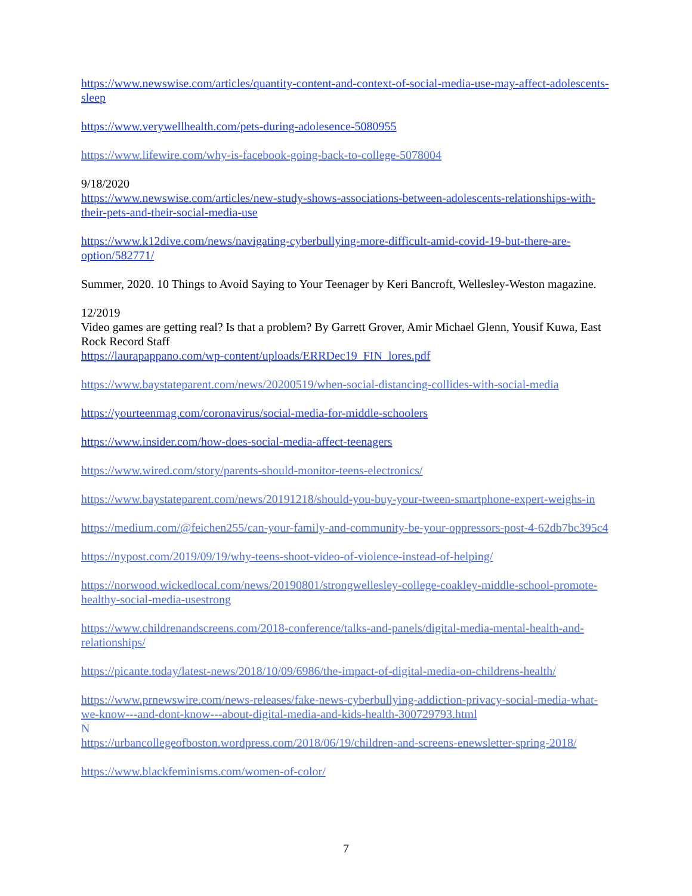https://www.newswise.com/articles/quantity-content-and-context-of-social-media-use-may-affect-adolescents-sleep
https://www.verywellhealth.com/pets-during-adolesence-5080955
https://www.lifewire.com/why-is-facebook-going-back-to-college-5078004
9/18/2020
https://www.newswise.com/articles/new-study-shows-associations-between-adolescents-relationships-with-their-pets-and-their-social-media-use
https://www.k12dive.com/news/navigating-cyberbullying-more-difficult-amid-covid-19-but-there-are-option/582771/
Summer, 2020. 10 Things to Avoid Saying to Your Teenager by Keri Bancroft, Wellesley-Weston magazine.
12/2019
Video games are getting real? Is that a problem? By Garrett Grover, Amir Michael Glenn, Yousif Kuwa, East Rock Record Staff
https://laurapappano.com/wp-content/uploads/ERRDec19_FIN_lores.pdf
https://www.baystateparent.com/news/20200519/when-social-distancing-collides-with-social-media
https://yourteenmag.com/coronavirus/social-media-for-middle-schoolers
https://www.insider.com/how-does-social-media-affect-teenagers
https://www.wired.com/story/parents-should-monitor-teens-electronics/
https://www.baystateparent.com/news/20191218/should-you-buy-your-tween-smartphone-expert-weighs-in
https://medium.com/@feichen255/can-your-family-and-community-be-your-oppressors-post-4-62db7bc395c4
https://nypost.com/2019/09/19/why-teens-shoot-video-of-violence-instead-of-helping/
https://norwood.wickedlocal.com/news/20190801/strongwellesley-college-coakley-middle-school-promote-healthy-social-media-usestrong
https://www.childrenandscreens.com/2018-conference/talks-and-panels/digital-media-mental-health-and-relationships/
https://picante.today/latest-news/2018/10/09/6986/the-impact-of-digital-media-on-childrens-health/
https://www.prnewswire.com/news-releases/fake-news-cyberbullying-addiction-privacy-social-media-what-we-know---and-dont-know---about-digital-media-and-kids-health-300729793.html
N
https://urbancollegeofboston.wordpress.com/2018/06/19/children-and-screens-enewsletter-spring-2018/
https://www.blackfeminisms.com/women-of-color/
7